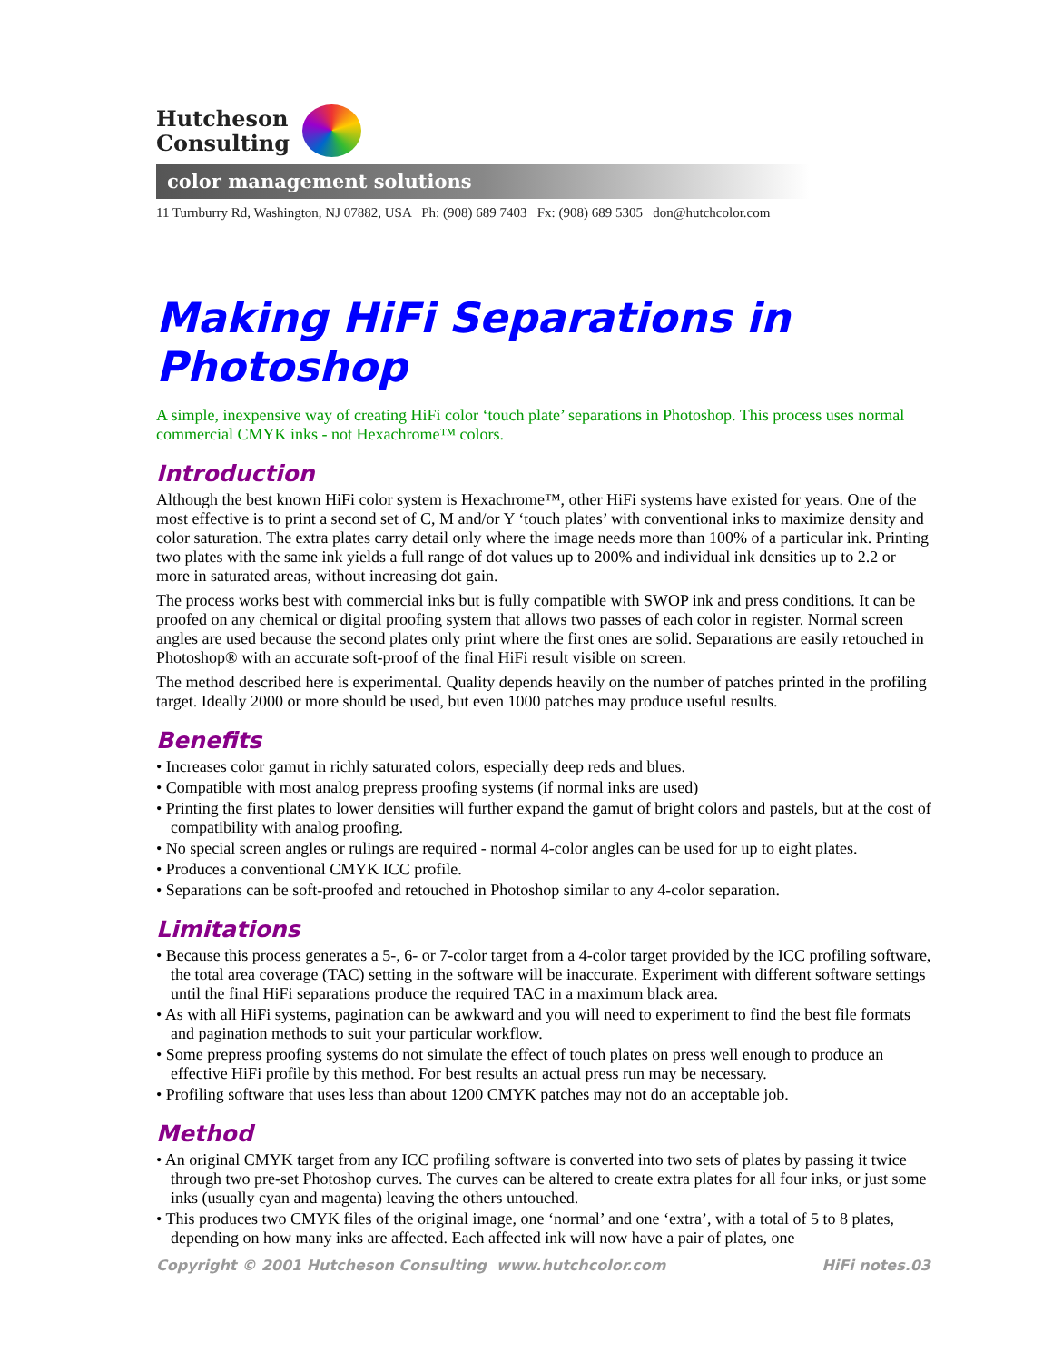Hutcheson
Consulting
color management solutions
11 Turnburry Rd, Washington, NJ 07882, USA Ph: (908) 689 7403 Fx: (908) 689 5305 don@hutchcolor.com
Making HiFi Separations in Photoshop
A simple, inexpensive way of creating HiFi color ‘touch plate’ separations in Photoshop. This process uses normal commercial CMYK inks - not Hexachrome™ colors.
Introduction
Although the best known HiFi color system is Hexachrome™, other HiFi systems have existed for years. One of the most effective is to print a second set of C, M and/or Y ‘touch plates’ with conventional inks to maximize density and color saturation. The extra plates carry detail only where the image needs more than 100% of a particular ink. Printing two plates with the same ink yields a full range of dot values up to 200% and individual ink densities up to 2.2 or more in saturated areas, without increasing dot gain.
The process works best with commercial inks but is fully compatible with SWOP ink and press conditions. It can be proofed on any chemical or digital proofing system that allows two passes of each color in register. Normal screen angles are used because the second plates only print where the first ones are solid. Separations are easily retouched in Photoshop® with an accurate soft-proof of the final HiFi result visible on screen.
The method described here is experimental. Quality depends heavily on the number of patches printed in the profiling target. Ideally 2000 or more should be used, but even 1000 patches may produce useful results.
Benefits
• Increases color gamut in richly saturated colors, especially deep reds and blues.
• Compatible with most analog prepress proofing systems (if normal inks are used)
• Printing the first plates to lower densities will further expand the gamut of bright colors and pastels, but at the cost of compatibility with analog proofing.
• No special screen angles or rulings are required - normal 4-color angles can be used for up to eight plates.
• Produces a conventional CMYK ICC profile.
• Separations can be soft-proofed and retouched in Photoshop similar to any 4-color separation.
Limitations
• Because this process generates a 5-, 6- or 7-color target from a 4-color target provided by the ICC profiling software, the total area coverage (TAC) setting in the software will be inaccurate. Experiment with different software settings until the final HiFi separations produce the required TAC in a maximum black area.
• As with all HiFi systems, pagination can be awkward and you will need to experiment to find the best file formats and pagination methods to suit your particular workflow.
• Some prepress proofing systems do not simulate the effect of touch plates on press well enough to produce an effective HiFi profile by this method. For best results an actual press run may be necessary.
• Profiling software that uses less than about 1200 CMYK patches may not do an acceptable job.
Method
• An original CMYK target from any ICC profiling software is converted into two sets of plates by passing it twice through two pre-set Photoshop curves. The curves can be altered to create extra plates for all four inks, or just some inks (usually cyan and magenta) leaving the others untouched.
• This produces two CMYK files of the original image, one ‘normal’ and one ‘extra’, with a total of 5 to 8 plates, depending on how many inks are affected. Each affected ink will now have a pair of plates, one
Copyright © 2001 Hutcheson Consulting www.hutchcolor.com HiFi notes.03